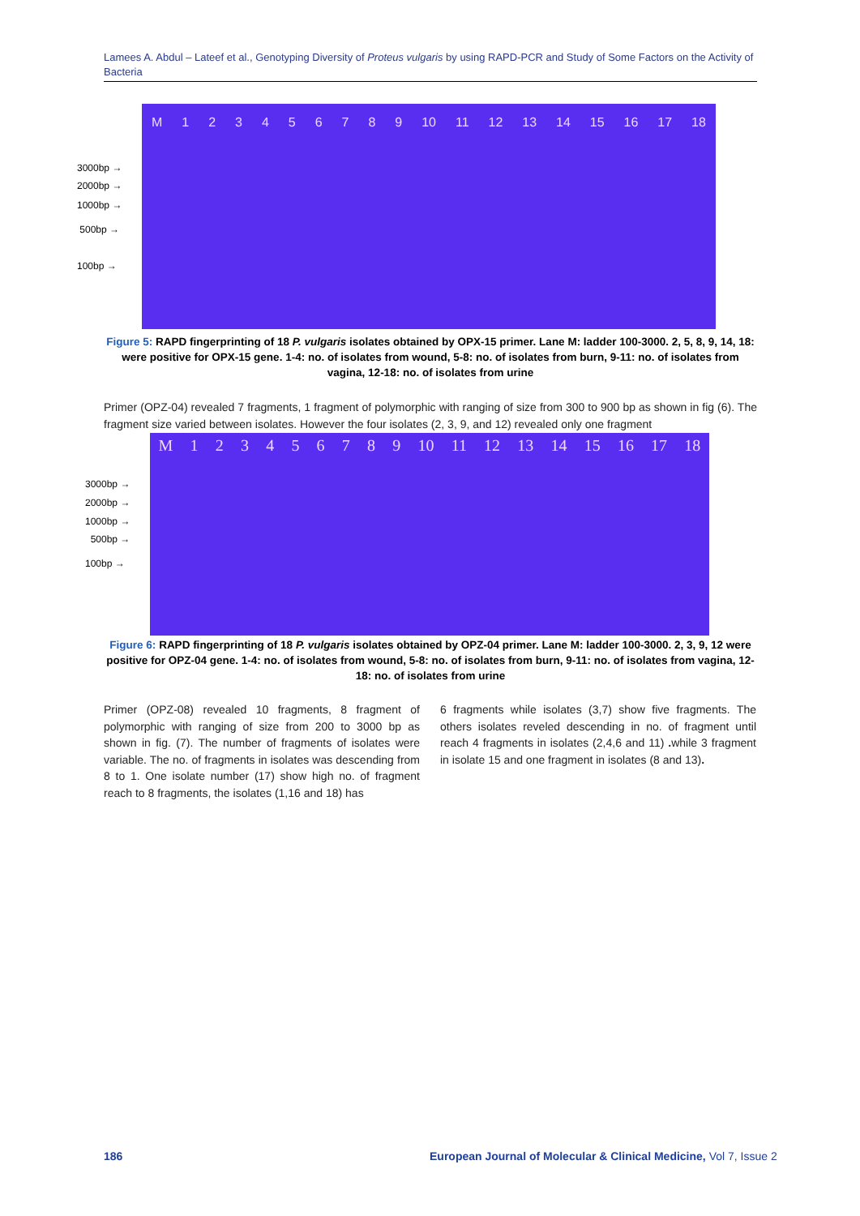Lamees A. Abdul – Lateef et al., Genotyping Diversity of Proteus vulgaris by using RAPD-PCR and Study of Some Factors on the Activity of Bacteria
3000bp →
2000bp →
1000bp →
500bp →
100bp →
M 123456789 10 11 12 13 14 15 16 17 18
Figure 5: RAPD fingerprinting of 18 P. vulgaris isolates obtained by OPX-15 primer. Lane M: ladder 100-3000. 2, 5, 8, 9, 14, 18: were positive for OPX-15 gene. 1-4: no. of isolates from wound, 5-8: no. of isolates from burn, 9-11: no. of isolates from vagina, 12-18: no. of isolates from urine
Primer (OPZ-04) revealed 7 fragments, 1 fragment of polymorphic with ranging of size from 300 to 900 bp as shown in fig (6). The fragment size varied between isolates. However the four isolates (2, 3, 9, and 12) revealed only one fragment
3000bp →
2000bp →
1000bp →
500bp →
100bp →
M 123456789 10 11 12 13 14 15 16 17 18
Figure 6: RAPD fingerprinting of 18 P. vulgaris isolates obtained by OPZ-04 primer. Lane M: ladder 100-3000. 2, 3, 9, 12 were positive for OPZ-04 gene. 1-4: no. of isolates from wound, 5-8: no. of isolates from burn, 9-11: no. of isolates from vagina, 12-18: no. of isolates from urine
Primer (OPZ-08) revealed 10 fragments, 8 fragment of polymorphic with ranging of size from 200 to 3000 bp as shown in fig. (7). The number of fragments of isolates were variable. The no. of fragments in isolates was descending from 8 to 1. One isolate number (17) show high no. of fragment reach to 8 fragments, the isolates (1,16 and 18) has
6 fragments while isolates (3,7) show five fragments. The others isolates reveled descending in no. of fragment until reach 4 fragments in isolates (2,4,6 and 11) . while 3 fragment in isolate 15 and one fragment in isolates (8 and 13).
186
European Journal of Molecular & Clinical Medicine, Vol 7, Issue 2